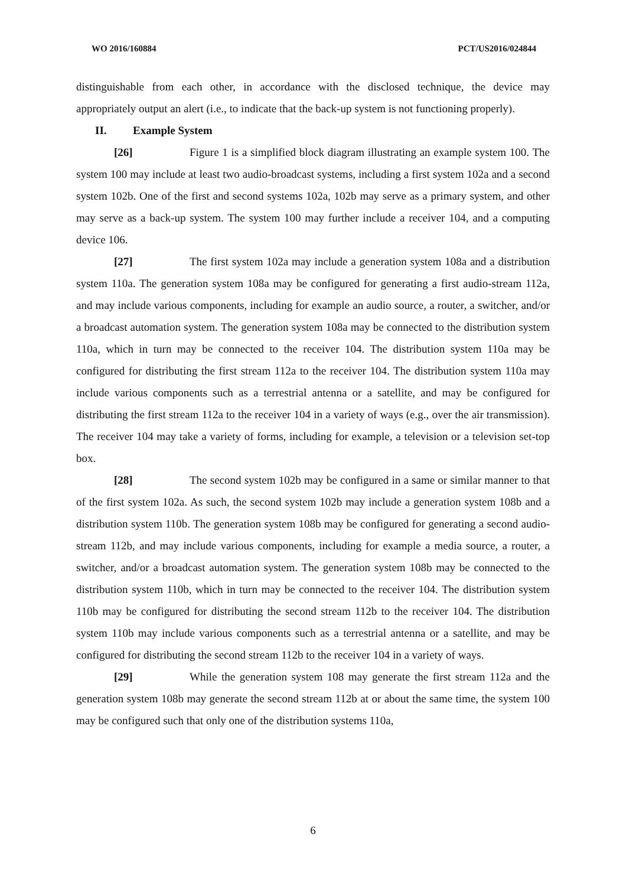WO 2016/160884 PCT/US2016/024844
distinguishable from each other, in accordance with the disclosed technique, the device may appropriately output an alert (i.e., to indicate that the back-up system is not functioning properly).
II. Example System
[26] Figure 1 is a simplified block diagram illustrating an example system 100. The system 100 may include at least two audio-broadcast systems, including a first system 102a and a second system 102b. One of the first and second systems 102a, 102b may serve as a primary system, and other may serve as a back-up system. The system 100 may further include a receiver 104, and a computing device 106.
[27] The first system 102a may include a generation system 108a and a distribution system 110a. The generation system 108a may be configured for generating a first audio-stream 112a, and may include various components, including for example an audio source, a router, a switcher, and/or a broadcast automation system. The generation system 108a may be connected to the distribution system 110a, which in turn may be connected to the receiver 104. The distribution system 110a may be configured for distributing the first stream 112a to the receiver 104. The distribution system 110a may include various components such as a terrestrial antenna or a satellite, and may be configured for distributing the first stream 112a to the receiver 104 in a variety of ways (e.g., over the air transmission). The receiver 104 may take a variety of forms, including for example, a television or a television set-top box.
[28] The second system 102b may be configured in a same or similar manner to that of the first system 102a. As such, the second system 102b may include a generation system 108b and a distribution system 110b. The generation system 108b may be configured for generating a second audio-stream 112b, and may include various components, including for example a media source, a router, a switcher, and/or a broadcast automation system. The generation system 108b may be connected to the distribution system 110b, which in turn may be connected to the receiver 104. The distribution system 110b may be configured for distributing the second stream 112b to the receiver 104. The distribution system 110b may include various components such as a terrestrial antenna or a satellite, and may be configured for distributing the second stream 112b to the receiver 104 in a variety of ways.
[29] While the generation system 108 may generate the first stream 112a and the generation system 108b may generate the second stream 112b at or about the same time, the system 100 may be configured such that only one of the distribution systems 110a,
6